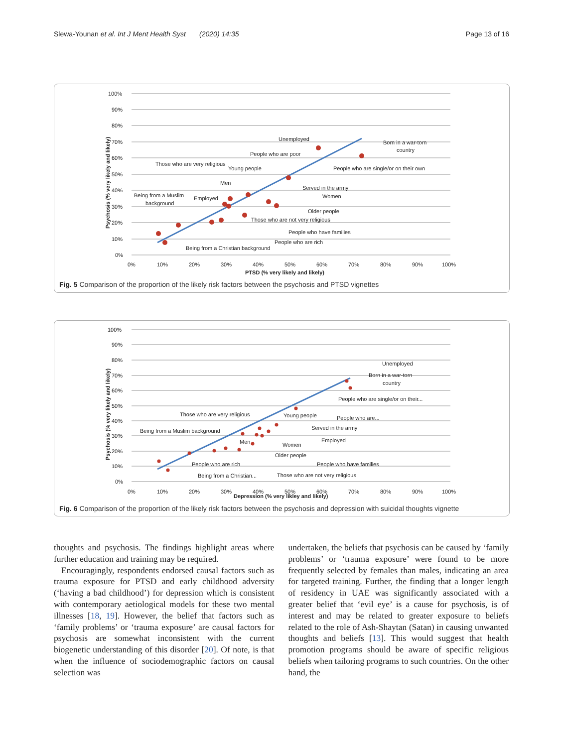Slewa-Younan et al. Int J Ment Health Syst (2020) 14:35 Page 13 of 16
100%
90%
80%
70%
60%
50%
40%
30%
20%
10%
0%
0%
10%
20%
30%
40%
50%
60%
70%
80%
90%
100%
PTSD (% very likely and likely)
Psychosis (% very likely and likely)
Unemployed
Born in a war-torn
country
People who are poor
Those who are very religious
Young people
People who are single/or on their own
Men
Served in the army
Being from a Muslim
Women
Employed
background
Older people
Those who are not very religious
People who have families
People who are rich
Being from a Christian background
Fig. 5 Comparison of the proportion of the likely risk factors between the psychosis and PTSD vignettes
100%
90%
80%
70%
60%
50%
40%
30%
20%
10%
0%
0%
10%
20%
30%
40%
50%
60%
70%
80%
90%
100%
Depression (% very likley and likely)
Psychosis (% very likely and likely)
Unemployed
Born in a war-torn
country
People who are single/or on their...
Those who are very religious
Young people
People who are...
Served in the army
Being from a Muslim background
Employed
Men
Women
Older people
People who are rich
People who have families
Being from a Christian...
Those who are not very religious
Fig. 6 Comparison of the proportion of the likely risk factors between the psychosis and depression with suicidal thoughts vignette
thoughts and psychosis. The findings highlight areas where further education and training may be required.
Encouragingly, respondents endorsed causal factors such as trauma exposure for PTSD and early childhood adversity (‘having a bad childhood’) for depression which is consistent with contemporary aetiological models for these two mental illnesses [18, 19]. However, the belief that factors such as ‘family problems’ or ‘trauma exposure’ are causal factors for psychosis are somewhat inconsistent with the current biogenetic understanding of this disorder [20]. Of note, is that when the influence of sociodemographic factors on causal selection was
undertaken, the beliefs that psychosis can be caused by ‘family problems’ or ‘trauma exposure’ were found to be more frequently selected by females than males, indicating an area for targeted training. Further, the finding that a longer length of residency in UAE was significantly associated with a greater belief that ‘evil eye’ is a cause for psychosis, is of interest and may be related to greater exposure to beliefs related to the role of Ash-Shaytan (Satan) in causing unwanted thoughts and beliefs [13]. This would suggest that health promotion programs should be aware of specific religious beliefs when tailoring programs to such countries. On the other hand, the